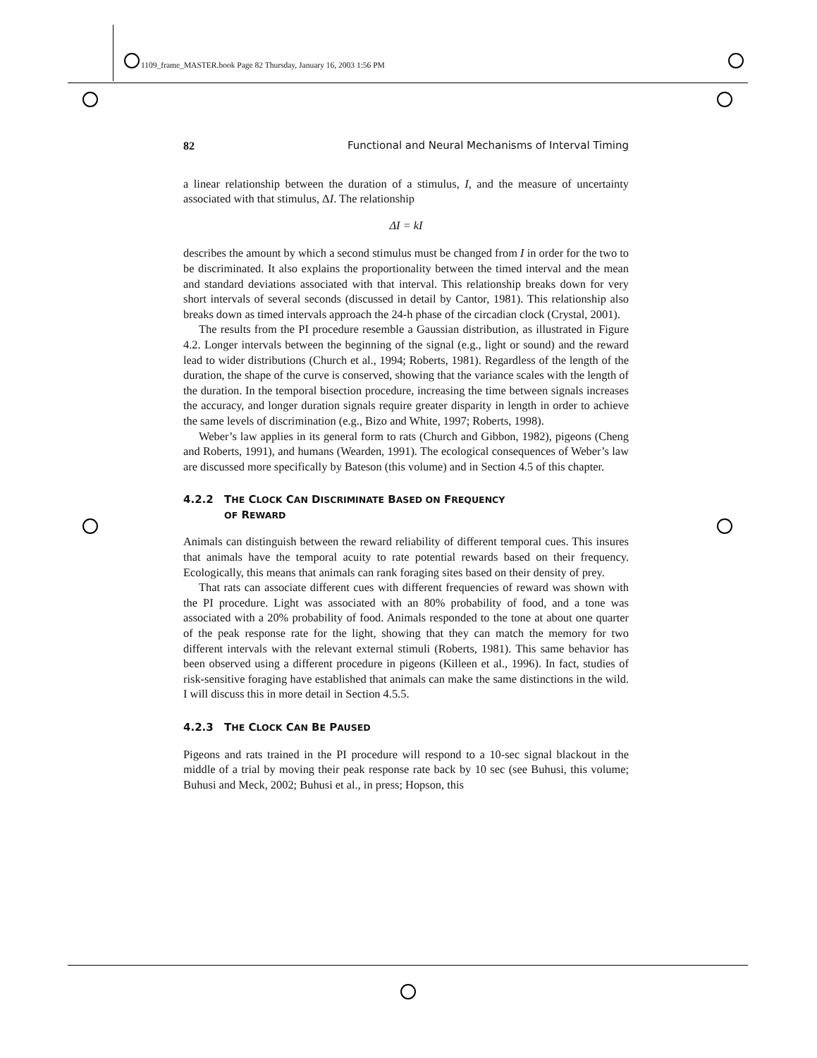1109_frame_MASTER.book Page 82 Thursday, January 16, 2003 1:56 PM
82 Functional and Neural Mechanisms of Interval Timing
a linear relationship between the duration of a stimulus, I, and the measure of uncertainty associated with that stimulus, ΔI. The relationship
ΔI = kI
describes the amount by which a second stimulus must be changed from I in order for the two to be discriminated. It also explains the proportionality between the timed interval and the mean and standard deviations associated with that interval. This relationship breaks down for very short intervals of several seconds (discussed in detail by Cantor, 1981). This relationship also breaks down as timed intervals approach the 24-h phase of the circadian clock (Crystal, 2001).
The results from the PI procedure resemble a Gaussian distribution, as illustrated in Figure 4.2. Longer intervals between the beginning of the signal (e.g., light or sound) and the reward lead to wider distributions (Church et al., 1994; Roberts, 1981). Regardless of the length of the duration, the shape of the curve is conserved, showing that the variance scales with the length of the duration. In the temporal bisection procedure, increasing the time between signals increases the accuracy, and longer duration signals require greater disparity in length in order to achieve the same levels of discrimination (e.g., Bizo and White, 1997; Roberts, 1998).
Weber’s law applies in its general form to rats (Church and Gibbon, 1982), pigeons (Cheng and Roberts, 1991), and humans (Wearden, 1991). The ecological consequences of Weber’s law are discussed more specifically by Bateson (this volume) and in Section 4.5 of this chapter.
4.2.2 THE CLOCK CAN DISCRIMINATE BASED ON FREQUENCY
OF REWARD
Animals can distinguish between the reward reliability of different temporal cues. This insures that animals have the temporal acuity to rate potential rewards based on their frequency. Ecologically, this means that animals can rank foraging sites based on their density of prey.
That rats can associate different cues with different frequencies of reward was shown with the PI procedure. Light was associated with an 80% probability of food, and a tone was associated with a 20% probability of food. Animals responded to the tone at about one quarter of the peak response rate for the light, showing that they can match the memory for two different intervals with the relevant external stimuli (Roberts, 1981). This same behavior has been observed using a different procedure in pigeons (Killeen et al., 1996). In fact, studies of risk-sensitive foraging have established that animals can make the same distinctions in the wild. I will discuss this in more detail in Section 4.5.5.
4.2.3 THE CLOCK CAN BE PAUSED
Pigeons and rats trained in the PI procedure will respond to a 10-sec signal blackout in the middle of a trial by moving their peak response rate back by 10 sec (see Buhusi, this volume; Buhusi and Meck, 2002; Buhusi et al., in press; Hopson, this